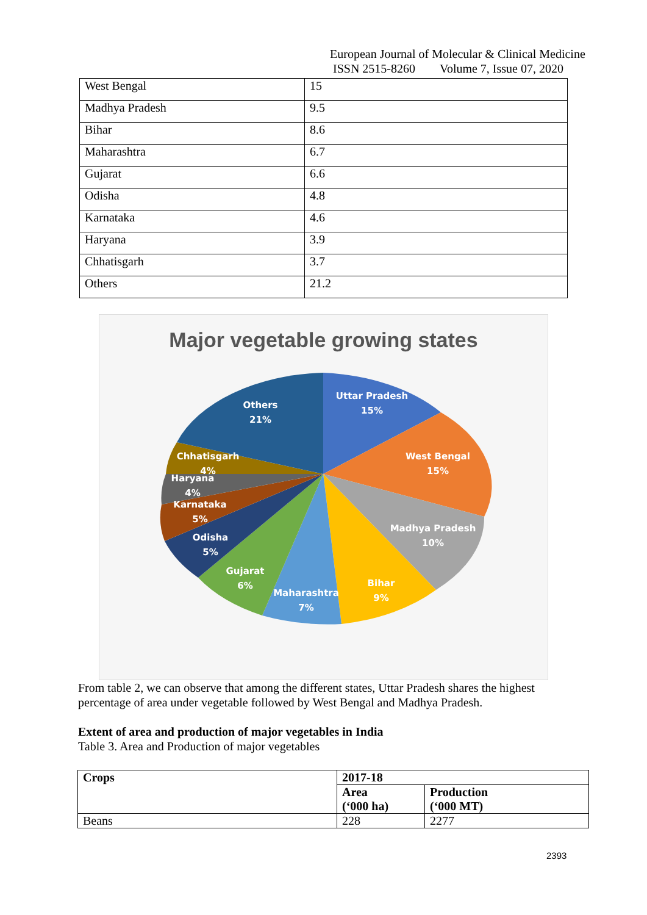European Journal of Molecular & Clinical Medicine
ISSN 2515-8260 Volume 7, Issue 07, 2020
| West Bengal | 15 |
| Madhya Pradesh | 9.5 |
| Bihar | 8.6 |
| Maharashtra | 6.7 |
| Gujarat | 6.6 |
| Odisha | 4.8 |
| Karnataka | 4.6 |
| Haryana | 3.9 |
| Chhatisgarh | 3.7 |
| Others | 21.2 |
Major vegetable growing states
Others
21%
Uttar Pradesh
15%
West Bengal
15%
Madhya Pradesh
10%
Bihar
9%
Maharashtra
7%
Gujarat
6%
Odisha
5%
Karnataka
5%
Haryana
4%
Chhatisgarh
4%
From table 2, we can observe that among the different states, Uttar Pradesh shares the highest percentage of area under vegetable followed by West Bengal and Madhya Pradesh.
Extent of area and production of major vegetables in India
Table 3. Area and Production of major vegetables
| Crops | 2017-18 | |
| --- | --- | --- |
| | Area (‘000 ha) | Production (‘000 MT) |
| Beans | 228 | 2277 |
2393